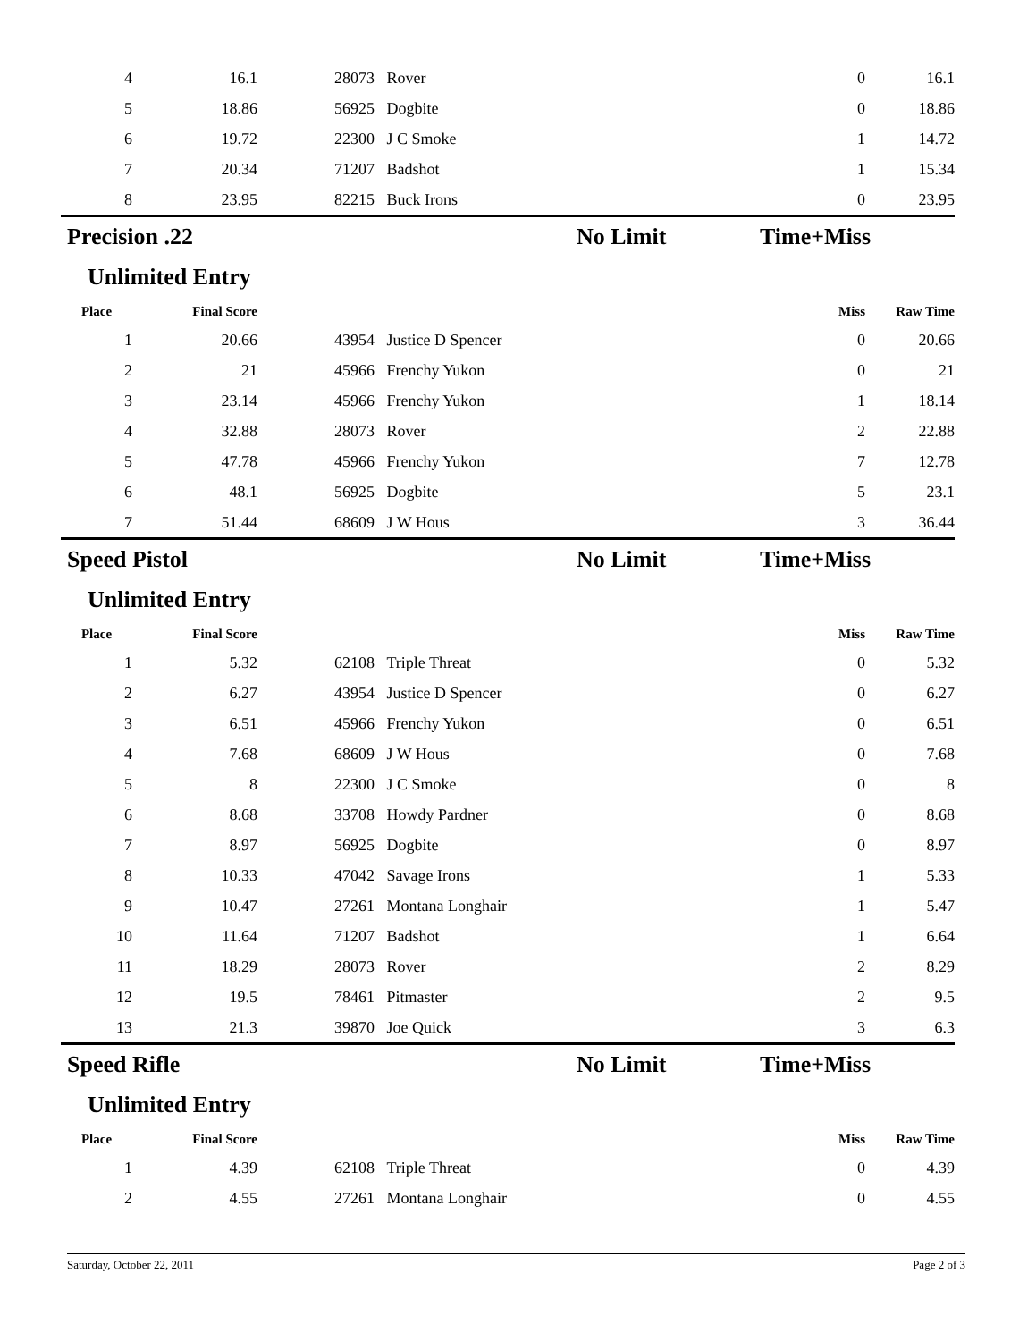| 4 | 16.1 | 28073 | Rover | 0 | 16.1 |
| 5 | 18.86 | 56925 | Dogbite | 0 | 18.86 |
| 6 | 19.72 | 22300 | J C Smoke | 1 | 14.72 |
| 7 | 20.34 | 71207 | Badshot | 1 | 15.34 |
| 8 | 23.95 | 82215 | Buck Irons | 0 | 23.95 |
Precision .22 No Limit Time+Miss
Unlimited Entry
| Place | Final Score | | | Miss | Raw Time |
| --- | --- | --- | --- | --- | --- |
| 1 | 20.66 | 43954 | Justice D Spencer | 0 | 20.66 |
| 2 | 21 | 45966 | Frenchy Yukon | 0 | 21 |
| 3 | 23.14 | 45966 | Frenchy Yukon | 1 | 18.14 |
| 4 | 32.88 | 28073 | Rover | 2 | 22.88 |
| 5 | 47.78 | 45966 | Frenchy Yukon | 7 | 12.78 |
| 6 | 48.1 | 56925 | Dogbite | 5 | 23.1 |
| 7 | 51.44 | 68609 | J W Hous | 3 | 36.44 |
Speed Pistol No Limit Time+Miss
Unlimited Entry
| Place | Final Score | | | Miss | Raw Time |
| --- | --- | --- | --- | --- | --- |
| 1 | 5.32 | 62108 | Triple Threat | 0 | 5.32 |
| 2 | 6.27 | 43954 | Justice D Spencer | 0 | 6.27 |
| 3 | 6.51 | 45966 | Frenchy Yukon | 0 | 6.51 |
| 4 | 7.68 | 68609 | J W Hous | 0 | 7.68 |
| 5 | 8 | 22300 | J C Smoke | 0 | 8 |
| 6 | 8.68 | 33708 | Howdy Pardner | 0 | 8.68 |
| 7 | 8.97 | 56925 | Dogbite | 0 | 8.97 |
| 8 | 10.33 | 47042 | Savage Irons | 1 | 5.33 |
| 9 | 10.47 | 27261 | Montana Longhair | 1 | 5.47 |
| 10 | 11.64 | 71207 | Badshot | 1 | 6.64 |
| 11 | 18.29 | 28073 | Rover | 2 | 8.29 |
| 12 | 19.5 | 78461 | Pitmaster | 2 | 9.5 |
| 13 | 21.3 | 39870 | Joe Quick | 3 | 6.3 |
Speed Rifle No Limit Time+Miss
Unlimited Entry
| Place | Final Score | | | Miss | Raw Time |
| --- | --- | --- | --- | --- | --- |
| 1 | 4.39 | 62108 | Triple Threat | 0 | 4.39 |
| 2 | 4.55 | 27261 | Montana Longhair | 0 | 4.55 |
Saturday, October 22, 2011 Page 2 of 3